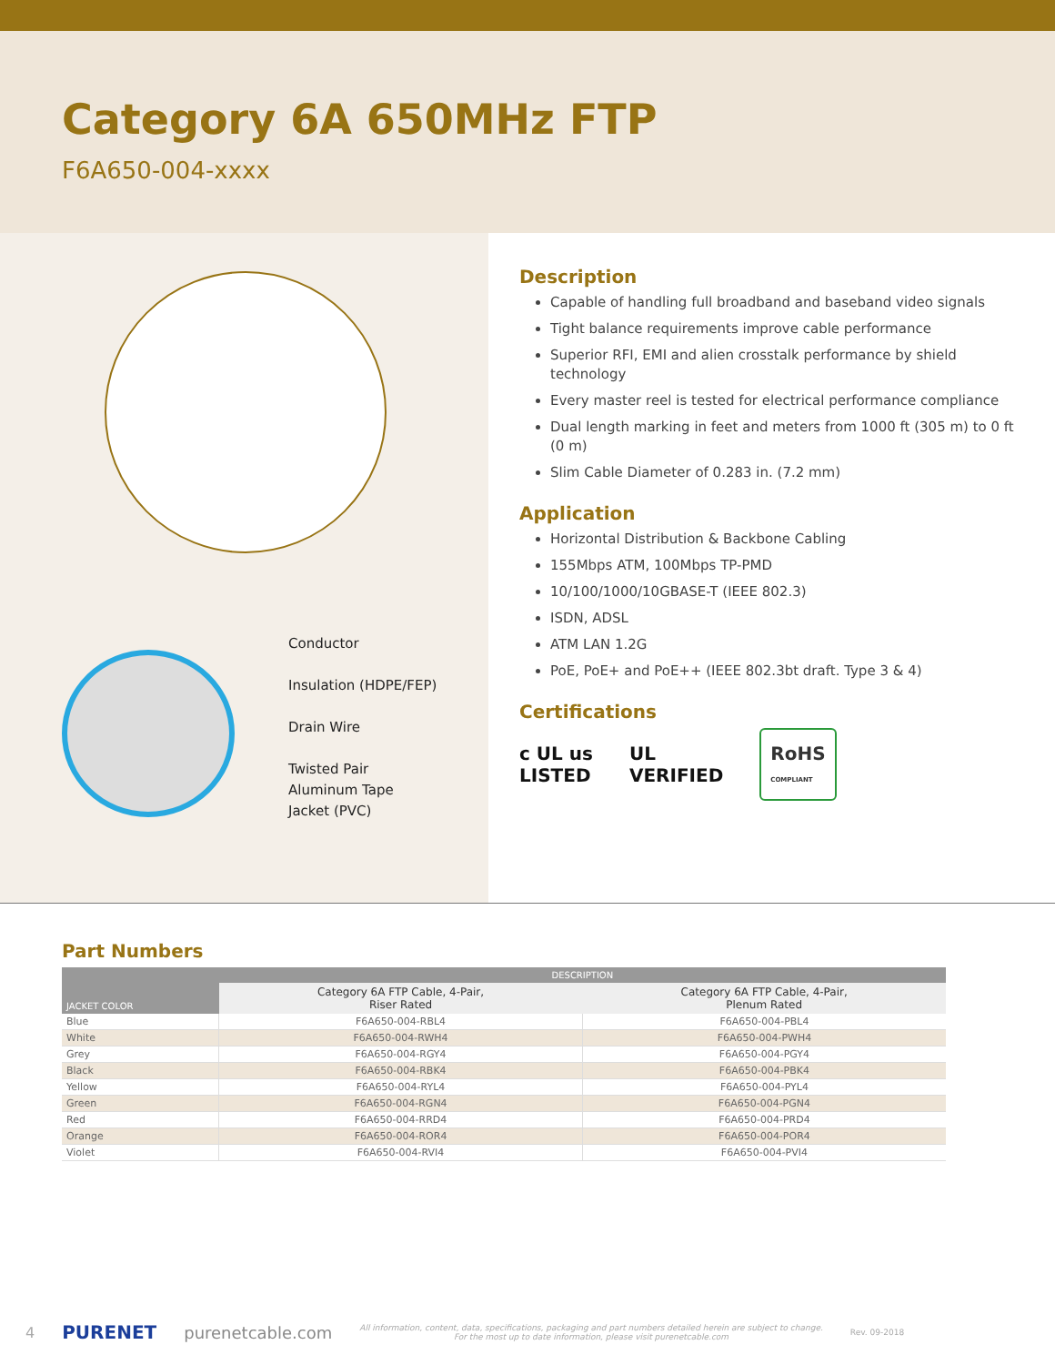Category 6A 650MHz FTP
F6A650-004-xxxx
Conductor
Insulation (HDPE/FEP)
Drain Wire
Twisted Pair
Aluminum Tape
Jacket (PVC)
Description
Capable of handling full broadband and baseband video signals
Tight balance requirements improve cable performance
Superior RFI, EMI and alien crosstalk performance by shield technology
Every master reel is tested for electrical performance compliance
Dual length marking in feet and meters from 1000 ft (305 m) to 0 ft (0 m)
Slim Cable Diameter of 0.283 in. (7.2 mm)
Application
Horizontal Distribution & Backbone Cabling
155Mbps ATM, 100Mbps TP-PMD
10/100/1000/10GBASE-T (IEEE 802.3)
ISDN, ADSL
ATM LAN 1.2G
PoE, PoE+ and PoE++ (IEEE 802.3bt draft. Type 3 & 4)
Certifications
c UL us
LISTED
UL
VERIFIED
RoHS
COMPLIANT
Part Numbers
| JACKET COLOR | DESCRIPTION | |
| --- | --- | --- |
| | Category 6A FTP Cable, 4-Pair, Riser Rated | Category 6A FTP Cable, 4-Pair, Plenum Rated |
| Blue | F6A650-004-RBL4 | F6A650-004-PBL4 |
| White | F6A650-004-RWH4 | F6A650-004-PWH4 |
| Grey | F6A650-004-RGY4 | F6A650-004-PGY4 |
| Black | F6A650-004-RBK4 | F6A650-004-PBK4 |
| Yellow | F6A650-004-RYL4 | F6A650-004-PYL4 |
| Green | F6A650-004-RGN4 | F6A650-004-PGN4 |
| Red | F6A650-004-RRD4 | F6A650-004-PRD4 |
| Orange | F6A650-004-ROR4 | F6A650-004-POR4 |
| Violet | F6A650-004-RVI4 | F6A650-004-PVI4 |
4 PURENET purenetcable.com All information, content, data, specifications, packaging and part numbers detailed herein are subject to change.
For the most up to date information, please visit purenetcable.com Rev. 09-2018